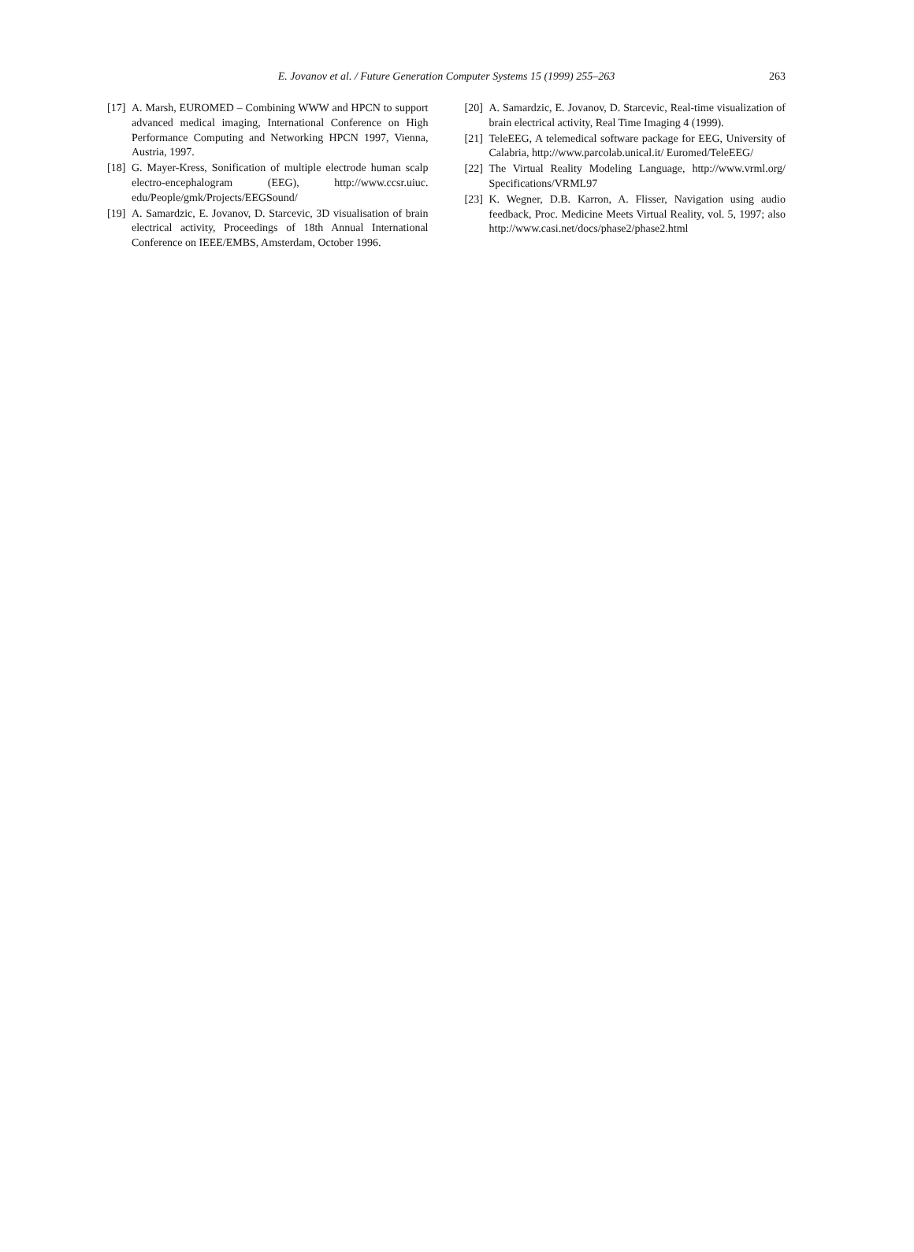E. Jovanov et al. / Future Generation Computer Systems 15 (1999) 255–263 263
[17] A. Marsh, EUROMED – Combining WWW and HPCN to support advanced medical imaging, International Conference on High Performance Computing and Networking HPCN 1997, Vienna, Austria, 1997.
[18] G. Mayer-Kress, Sonification of multiple electrode human scalp electro-encephalogram (EEG), http://www.ccsr.uiuc. edu/People/gmk/Projects/EEGSound/
[19] A. Samardzic, E. Jovanov, D. Starcevic, 3D visualisation of brain electrical activity, Proceedings of 18th Annual International Conference on IEEE/EMBS, Amsterdam, October 1996.
[20] A. Samardzic, E. Jovanov, D. Starcevic, Real-time visualization of brain electrical activity, Real Time Imaging 4 (1999).
[21] TeleEEG, A telemedical software package for EEG, University of Calabria, http://www.parcolab.unical.it/ Euromed/TeleEEG/
[22] The Virtual Reality Modeling Language, http://www.vrml.org/ Specifications/VRML97
[23] K. Wegner, D.B. Karron, A. Flisser, Navigation using audio feedback, Proc. Medicine Meets Virtual Reality, vol. 5, 1997; also http://www.casi.net/docs/phase2/phase2.html